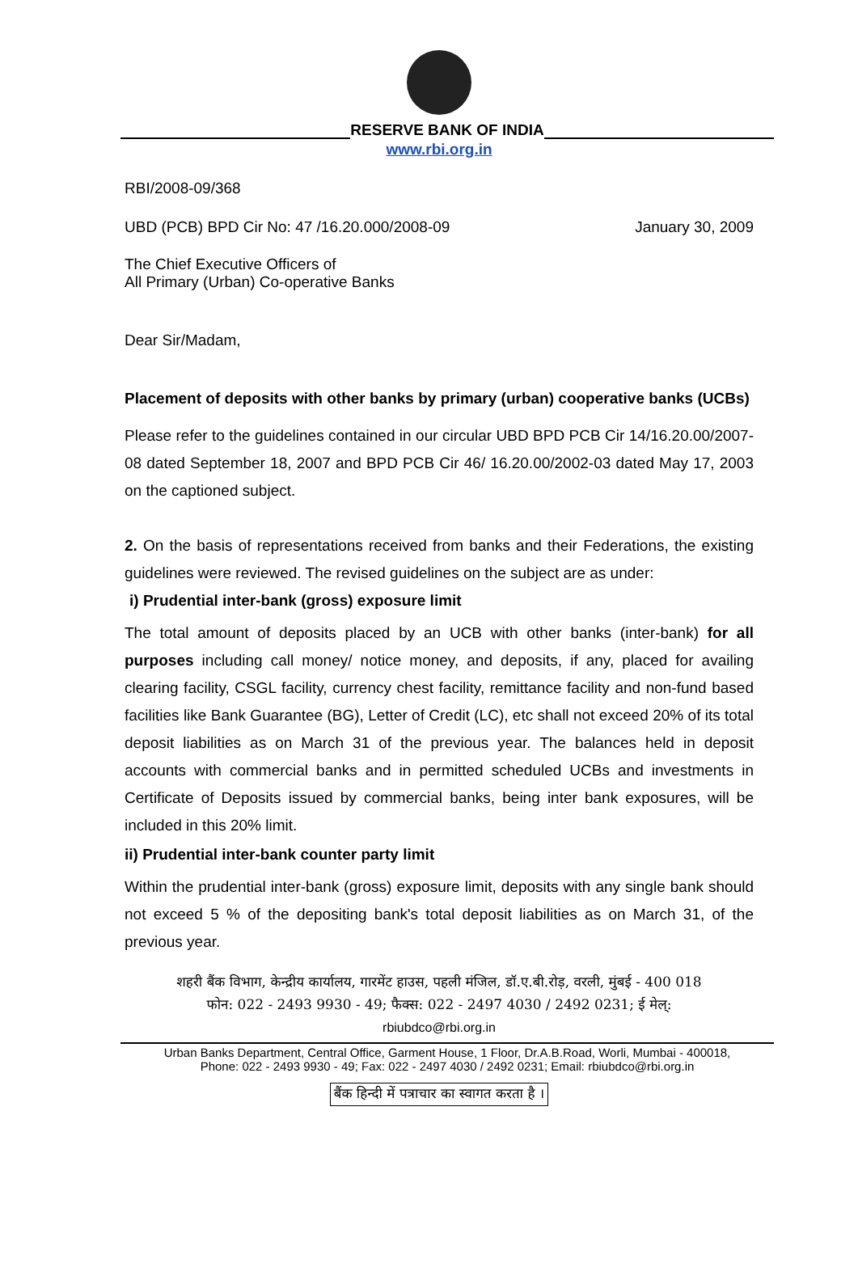RESERVE BANK OF INDIA
www.rbi.org.in
RBI/2008-09/368
UBD (PCB) BPD Cir No: 47 /16.20.000/2008-09 January 30, 2009
The Chief Executive Officers of
All Primary (Urban) Co-operative Banks
Dear Sir/Madam,
Placement of deposits with other banks by primary (urban) cooperative banks (UCBs)
Please refer to the guidelines contained in our circular UBD BPD PCB Cir 14/16.20.00/2007-08 dated September 18, 2007 and BPD PCB Cir 46/ 16.20.00/2002-03 dated May 17, 2003 on the captioned subject.
2. On the basis of representations received from banks and their Federations, the existing guidelines were reviewed. The revised guidelines on the subject are as under:
i) Prudential inter-bank (gross) exposure limit
The total amount of deposits placed by an UCB with other banks (inter-bank) for all purposes including call money/ notice money, and deposits, if any, placed for availing clearing facility, CSGL facility, currency chest facility, remittance facility and non-fund based facilities like Bank Guarantee (BG), Letter of Credit (LC), etc shall not exceed 20% of its total deposit liabilities as on March 31 of the previous year. The balances held in deposit accounts with commercial banks and in permitted scheduled UCBs and investments in Certificate of Deposits issued by commercial banks, being inter bank exposures, will be included in this 20% limit.
ii) Prudential inter-bank counter party limit
Within the prudential inter-bank (gross) exposure limit, deposits with any single bank should not exceed 5 % of the depositing bank's total deposit liabilities as on March 31, of the previous year.
शहरी बैंक विभाग, केन्द्रीय कार्यालय, गारमेंट हाउस, पहली मंजिल, डॉ.ए.बी.रोड़, वरली, मुंबई - 400 018
फोन: 022 - 2493 9930 - 49; फैक्स: 022 - 2497 4030 / 2492 0231; ई मेल्:
rbiubdco@rbi.org.in
Urban Banks Department, Central Office, Garment House, 1 Floor, Dr.A.B.Road, Worli, Mumbai - 400018,
Phone: 022 - 2493 9930 - 49; Fax: 022 - 2497 4030 / 2492 0231; Email: rbiubdco@rbi.org.in
बैंक हिन्दी में पत्राचार का स्वागत करता है ।